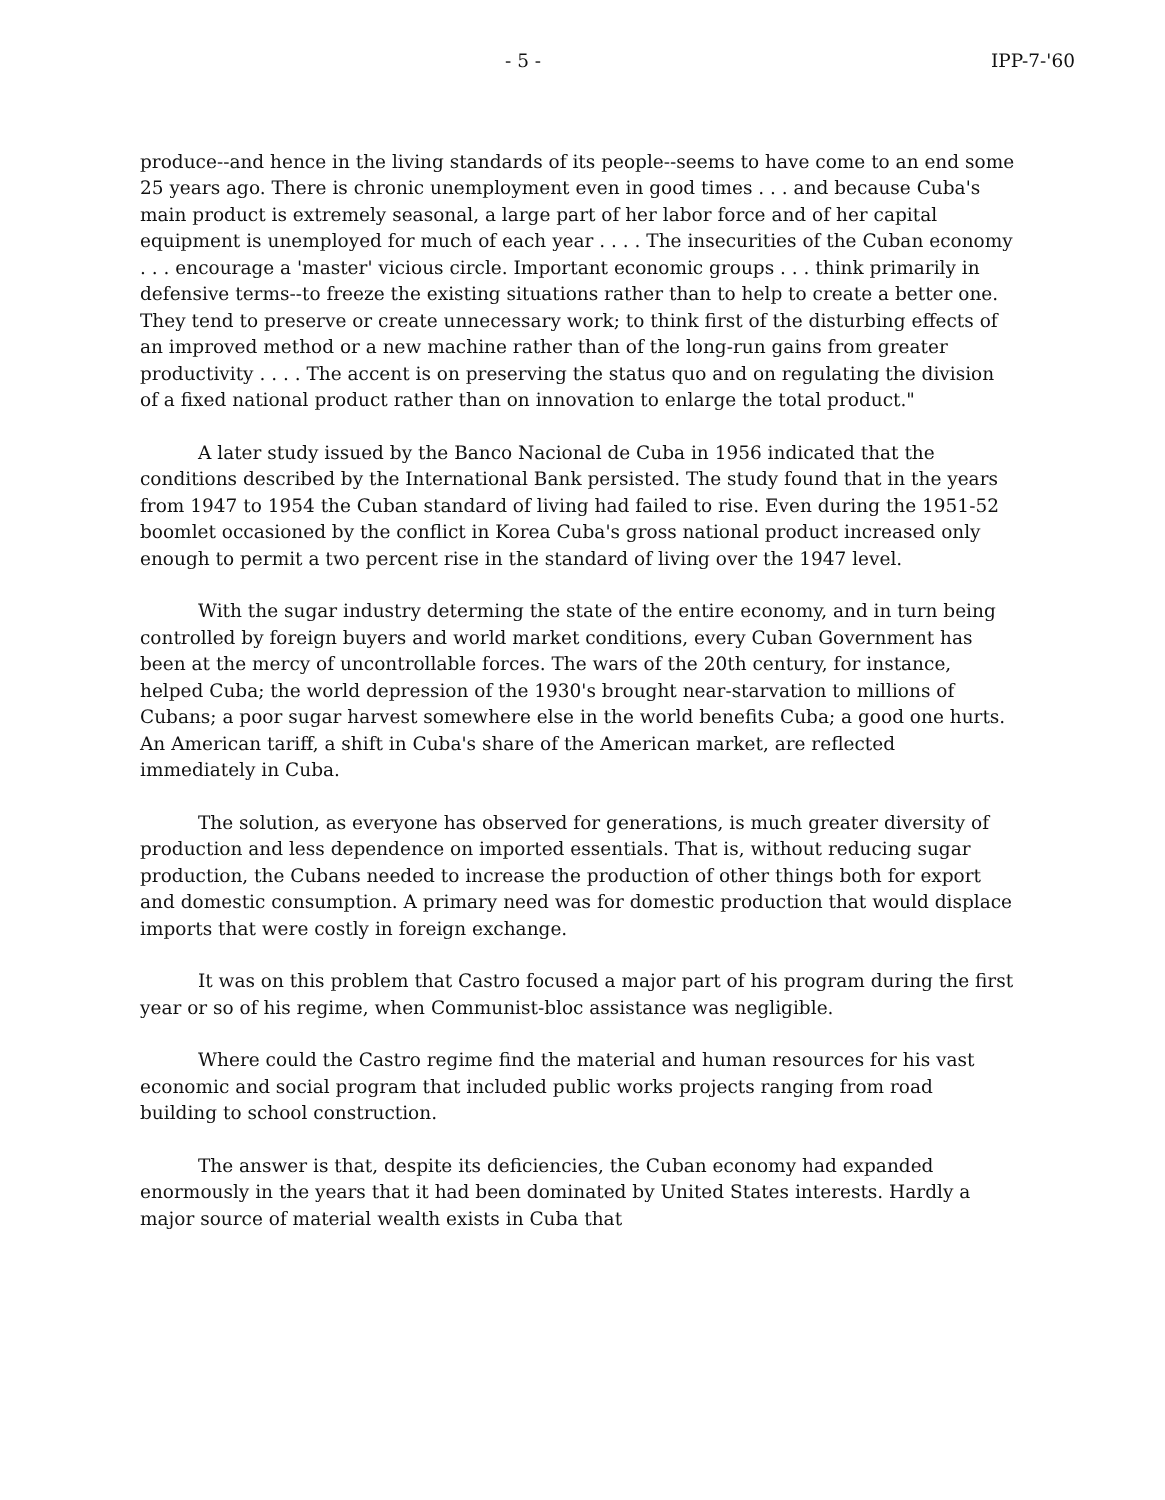- 5 - IPP-7-'60
produce--and hence in the living standards of its people--seems to have come to an end some 25 years ago. There is chronic unemployment even in good times . . . and because Cuba's main product is extremely seasonal, a large part of her labor force and of her capital equipment is unemployed for much of each year . . . . The insecurities of the Cuban economy . . . encourage a 'master' vicious circle. Important economic groups . . . think primarily in defensive terms--to freeze the existing situations rather than to help to create a better one. They tend to preserve or create unnecessary work; to think first of the disturbing effects of an improved method or a new machine rather than of the long-run gains from greater productivity . . . . The accent is on preserving the status quo and on regulating the division of a fixed national product rather than on innovation to enlarge the total product."
A later study issued by the Banco Nacional de Cuba in 1956 indicated that the conditions described by the International Bank persisted. The study found that in the years from 1947 to 1954 the Cuban standard of living had failed to rise. Even during the 1951-52 boomlet occasioned by the conflict in Korea Cuba's gross national product increased only enough to permit a two percent rise in the standard of living over the 1947 level.
With the sugar industry determing the state of the entire economy, and in turn being controlled by foreign buyers and world market conditions, every Cuban Government has been at the mercy of uncontrollable forces. The wars of the 20th century, for instance, helped Cuba; the world depression of the 1930's brought near-starvation to millions of Cubans; a poor sugar harvest somewhere else in the world benefits Cuba; a good one hurts. An American tariff, a shift in Cuba's share of the American market, are reflected immediately in Cuba.
The solution, as everyone has observed for generations, is much greater diversity of production and less dependence on imported essentials. That is, without reducing sugar production, the Cubans needed to increase the production of other things both for export and domestic consumption. A primary need was for domestic production that would displace imports that were costly in foreign exchange.
It was on this problem that Castro focused a major part of his program during the first year or so of his regime, when Communist-bloc assistance was negligible.
Where could the Castro regime find the material and human resources for his vast economic and social program that included public works projects ranging from road building to school construction.
The answer is that, despite its deficiencies, the Cuban economy had expanded enormously in the years that it had been dominated by United States interests. Hardly a major source of material wealth exists in Cuba that